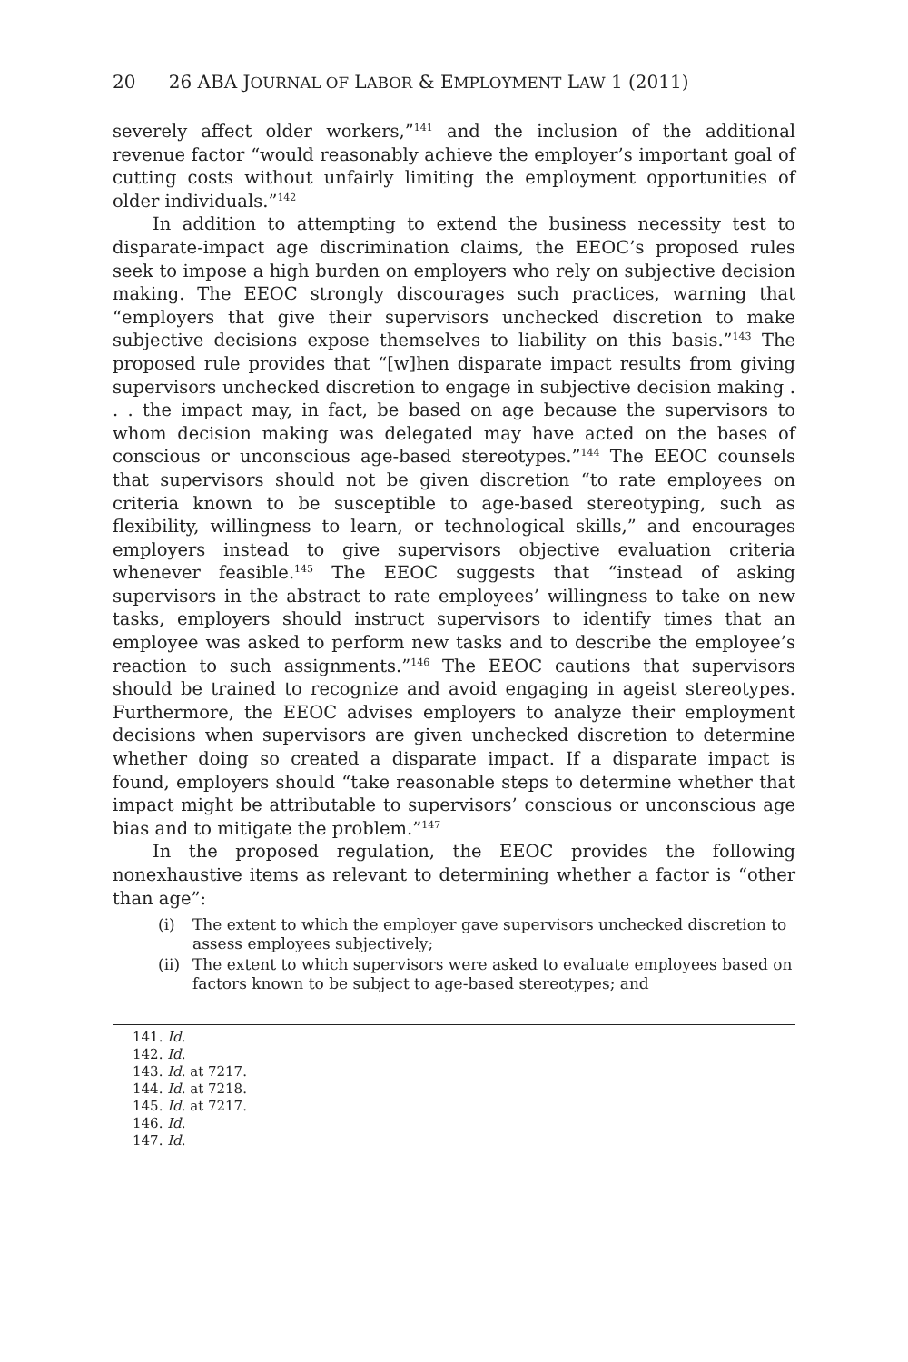20 26 ABA JOURNAL OF LABOR & EMPLOYMENT LAW 1 (2011)
severely affect older workers,”<sup>141</sup> and the inclusion of the additional revenue factor “would reasonably achieve the employer’s important goal of cutting costs without unfairly limiting the employment opportunities of older individuals.”<sup>142</sup>
In addition to attempting to extend the business necessity test to disparate-impact age discrimination claims, the EEOC’s proposed rules seek to impose a high burden on employers who rely on subjective decision making. The EEOC strongly discourages such practices, warning that “employers that give their supervisors unchecked discretion to make subjective decisions expose themselves to liability on this basis.”<sup>143</sup> The proposed rule provides that “[w]hen disparate impact results from giving supervisors unchecked discretion to engage in subjective decision making . . . the impact may, in fact, be based on age because the supervisors to whom decision making was delegated may have acted on the bases of conscious or unconscious age-based stereotypes.”<sup>144</sup> The EEOC counsels that supervisors should not be given discretion “to rate employees on criteria known to be susceptible to age-based stereotyping, such as flexibility, willingness to learn, or technological skills,” and encourages employers instead to give supervisors objective evaluation criteria whenever feasible.<sup>145</sup> The EEOC suggests that “instead of asking supervisors in the abstract to rate employees’ willingness to take on new tasks, employers should instruct supervisors to identify times that an employee was asked to perform new tasks and to describe the employee’s reaction to such assignments.”<sup>146</sup> The EEOC cautions that supervisors should be trained to recognize and avoid engaging in ageist stereotypes. Furthermore, the EEOC advises employers to analyze their employment decisions when supervisors are given unchecked discretion to determine whether doing so created a disparate impact. If a disparate impact is found, employers should “take reasonable steps to determine whether that impact might be attributable to supervisors’ conscious or unconscious age bias and to mitigate the problem.”<sup>147</sup>
In the proposed regulation, the EEOC provides the following nonexhaustive items as relevant to determining whether a factor is “other than age”:
(i) The extent to which the employer gave supervisors unchecked discretion to assess employees subjectively;
(ii) The extent to which supervisors were asked to evaluate employees based on factors known to be subject to age-based stereotypes; and
141. Id.
142. Id.
143. Id. at 7217.
144. Id. at 7218.
145. Id. at 7217.
146. Id.
147. Id.